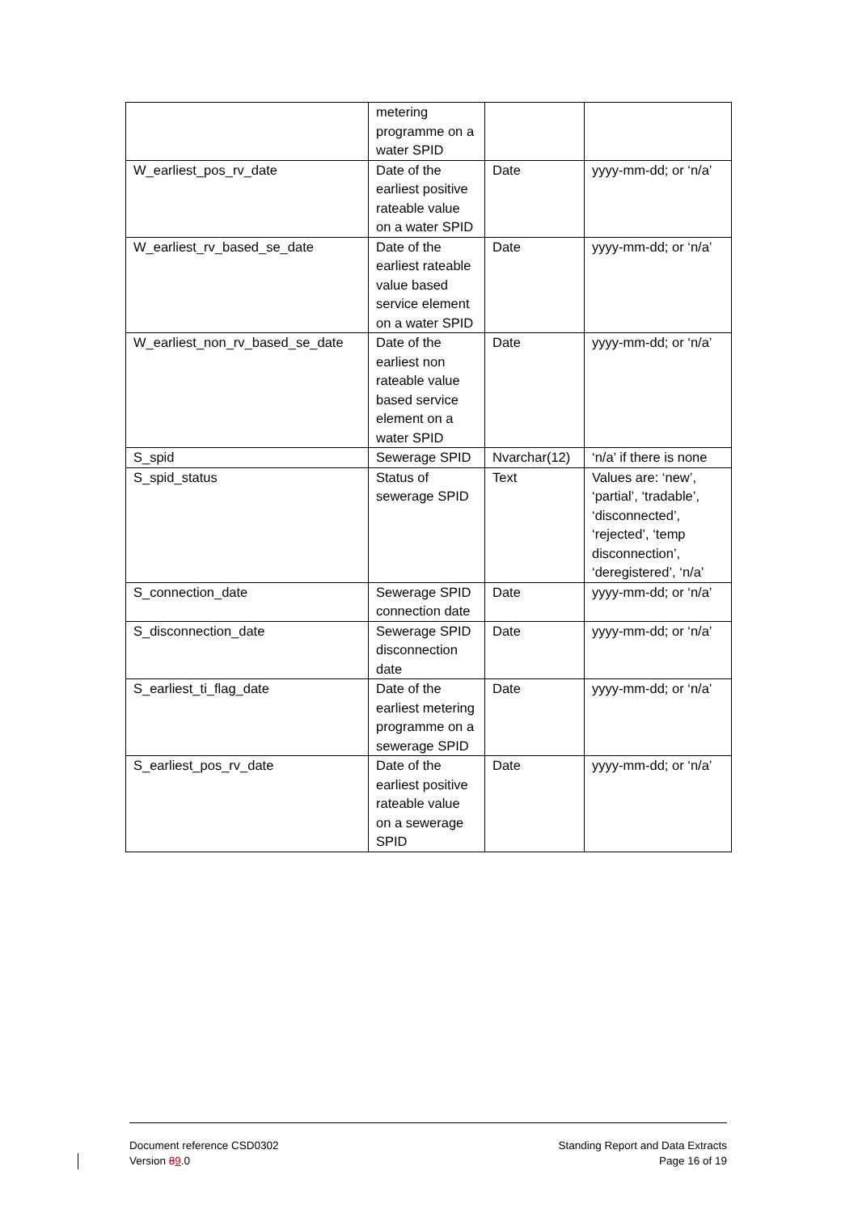| | metering programme on a water SPID | | |
| W_earliest_pos_rv_date | Date of the earliest positive rateable value on a water SPID | Date | yyyy-mm-dd; or ‘n/a’ |
| W_earliest_rv_based_se_date | Date of the earliest rateable value based service element on a water SPID | Date | yyyy-mm-dd; or ‘n/a’ |
| W_earliest_non_rv_based_se_date | Date of the earliest non rateable value based service element on a water SPID | Date | yyyy-mm-dd; or ‘n/a’ |
| S_spid | Sewerage SPID | Nvarchar(12) | ‘n/a’ if there is none |
| S_spid_status | Status of sewerage SPID | Text | Values are: ‘new’, ‘partial’, ‘tradable’, ‘disconnected’, ‘rejected’, ‘temp disconnection’, ‘deregistered’, ‘n/a’ |
| S_connection_date | Sewerage SPID connection date | Date | yyyy-mm-dd; or ‘n/a’ |
| S_disconnection_date | Sewerage SPID disconnection date | Date | yyyy-mm-dd; or ‘n/a’ |
| S_earliest_ti_flag_date | Date of the earliest metering programme on a sewerage SPID | Date | yyyy-mm-dd; or ‘n/a’ |
| S_earliest_pos_rv_date | Date of the earliest positive rateable value on a sewerage SPID | Date | yyyy-mm-dd; or ‘n/a’ |
Document reference CSD0302
Version 89.0
Standing Report and Data Extracts
Page 16 of 19